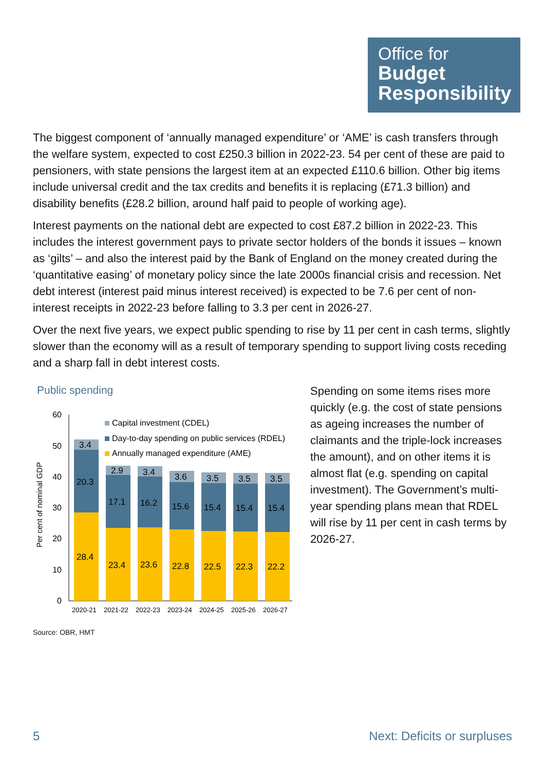Office for
Budget
Responsibility
The biggest component of ‘annually managed expenditure’ or ‘AME’ is cash transfers through the welfare system, expected to cost £250.3 billion in 2022-23. 54 per cent of these are paid to pensioners, with state pensions the largest item at an expected £110.6 billion. Other big items include universal credit and the tax credits and benefits it is replacing (£71.3 billion) and disability benefits (£28.2 billion, around half paid to people of working age).
Interest payments on the national debt are expected to cost £87.2 billion in 2022-23. This includes the interest government pays to private sector holders of the bonds it issues – known as ‘gilts’ – and also the interest paid by the Bank of England on the money created during the ‘quantitative easing’ of monetary policy since the late 2000s financial crisis and recession. Net debt interest (interest paid minus interest received) is expected to be 7.6 per cent of non-interest receipts in 2022-23 before falling to 3.3 per cent in 2026-27.
Over the next five years, we expect public spending to rise by 11 per cent in cash terms, slightly slower than the economy will as a result of temporary spending to support living costs receding and a sharp fall in debt interest costs.
Public spending
Per cent of nominal GDP
60
50
40
30
20
10
0
3.4
20.3
28.4
2.9
17.1
23.4
3.4
16.2
23.6
3.6
15.6
22.8
3.5
15.4
22.5
3.5
15.4
22.3
3.5
15.4
22.2
2020-21
2021-22
2022-23
2023-24
2024-25
2025-26
2026-27
Capital investment (CDEL)
Day-to-day spending on public services (RDEL)
Annually managed expenditure (AME)
Source: OBR, HMT
Spending on some items rises more quickly (e.g. the cost of state pensions as ageing increases the number of claimants and the triple-lock increases the amount), and on other items it is almost flat (e.g. spending on capital investment). The Government’s multi-year spending plans mean that RDEL will rise by 11 per cent in cash terms by 2026-27.
5 Next: Deficits or surpluses